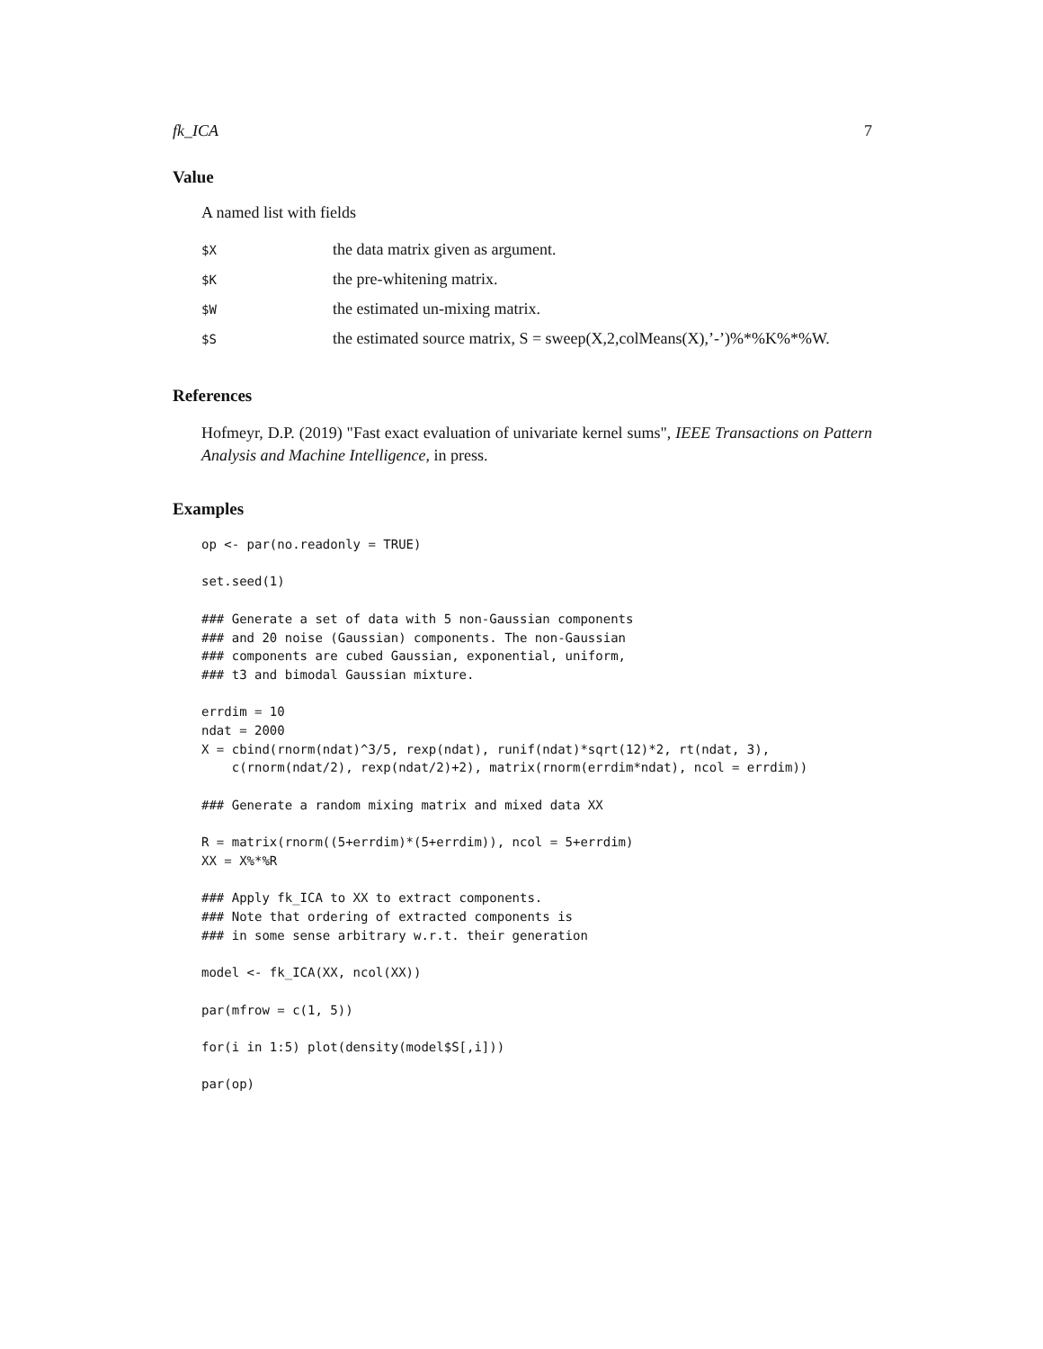fk_ICA 7
Value
A named list with fields
| $X | the data matrix given as argument. |
| $K | the pre-whitening matrix. |
| $W | the estimated un-mixing matrix. |
| $S | the estimated source matrix, S = sweep(X,2,colMeans(X),’-’)%*%K%*%W. |
References
Hofmeyr, D.P. (2019) "Fast exact evaluation of univariate kernel sums", IEEE Transactions on Pattern Analysis and Machine Intelligence, in press.
Examples
op <- par(no.readonly = TRUE)

set.seed(1)

### Generate a set of data with 5 non-Gaussian components
### and 20 noise (Gaussian) components. The non-Gaussian
### components are cubed Gaussian, exponential, uniform,
### t3 and bimodal Gaussian mixture.

errdim = 10
ndat = 2000
X = cbind(rnorm(ndat)^3/5, rexp(ndat), runif(ndat)*sqrt(12)*2, rt(ndat, 3),
    c(rnorm(ndat/2), rexp(ndat/2)+2), matrix(rnorm(errdim*ndat), ncol = errdim))

### Generate a random mixing matrix and mixed data XX

R = matrix(rnorm((5+errdim)*(5+errdim)), ncol = 5+errdim)
XX = X%*%R

### Apply fk_ICA to XX to extract components.
### Note that ordering of extracted components is
### in some sense arbitrary w.r.t. their generation

model <- fk_ICA(XX, ncol(XX))

par(mfrow = c(1, 5))

for(i in 1:5) plot(density(model$S[,i]))

par(op)